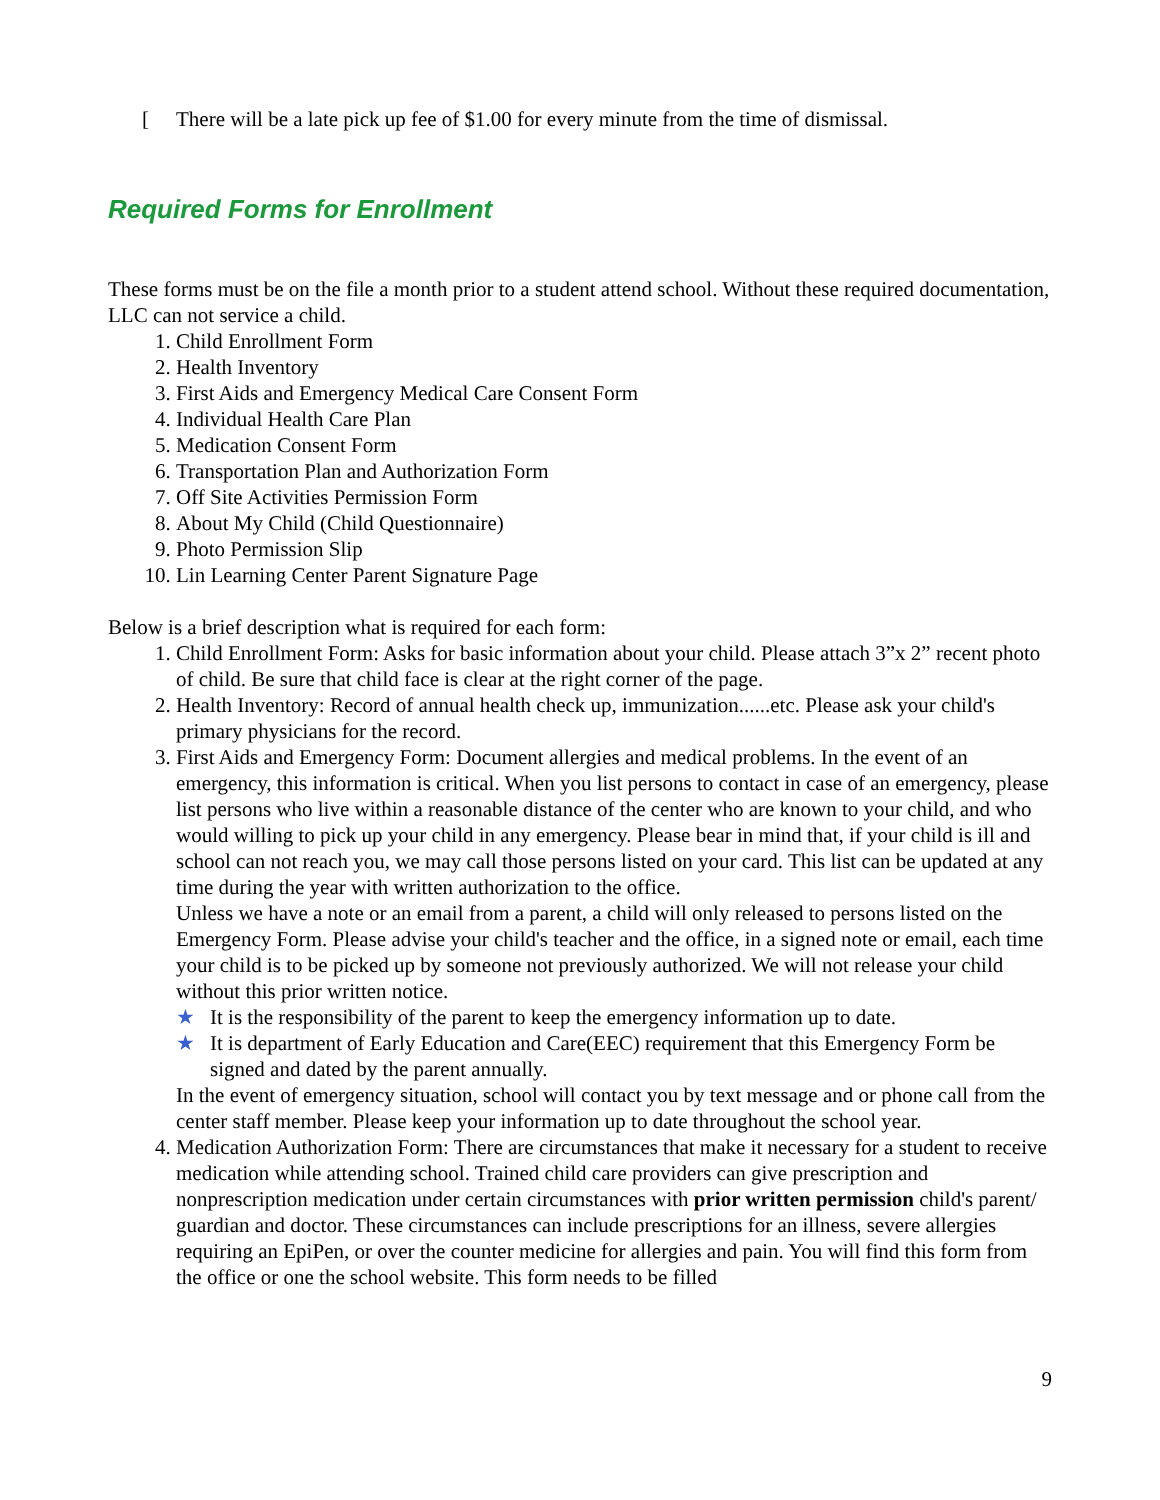[There will be a late pick up fee of $1.00 for every minute from the time of dismissal.
Required Forms for Enrollment
These forms must be on the file a month prior to a student attend school. Without these required documentation, LLC can not service a child.
1. Child Enrollment Form
2. Health Inventory
3. First Aids and Emergency Medical Care Consent Form
4. Individual Health Care Plan
5. Medication Consent Form
6. Transportation Plan and Authorization Form
7. Off Site Activities Permission Form
8. About My Child (Child Questionnaire)
9. Photo Permission Slip
10. Lin Learning Center Parent Signature Page
Below is a brief description what is required for each form:
1. Child Enrollment Form: Asks for basic information about your child. Please attach 3”x 2” recent photo of child. Be sure that child face is clear at the right corner of the page.
2. Health Inventory: Record of annual health check up, immunization......etc. Please ask your child's primary physicians for the record.
3. First Aids and Emergency Form: Document allergies and medical problems. In the event of an emergency, this information is critical. When you list persons to contact in case of an emergency, please list persons who live within a reasonable distance of the center who are known to your child, and who would willing to pick up your child in any emergency. Please bear in mind that, if your child is ill and school can not reach you, we may call those persons listed on your card. This list can be updated at any time during the year with written authorization to the office.
Unless we have a note or an email from a parent, a child will only released to persons listed on the Emergency Form. Please advise your child's teacher and the office, in a signed note or email, each time your child is to be picked up by someone not previously authorized. We will not release your child without this prior written notice.
★ It is the responsibility of the parent to keep the emergency information up to date.
★ It is department of Early Education and Care(EEC) requirement that this Emergency Form be signed and dated by the parent annually.
In the event of emergency situation, school will contact you by text message and or phone call from the center staff member. Please keep your information up to date throughout the school year.
4. Medication Authorization Form: There are circumstances that make it necessary for a student to receive medication while attending school. Trained child care providers can give prescription and nonprescription medication under certain circumstances with prior written permission child's parent/ guardian and doctor. These circumstances can include prescriptions for an illness, severe allergies requiring an EpiPen, or over the counter medicine for allergies and pain. You will find this form from the office or one the school website. This form needs to be filled
9